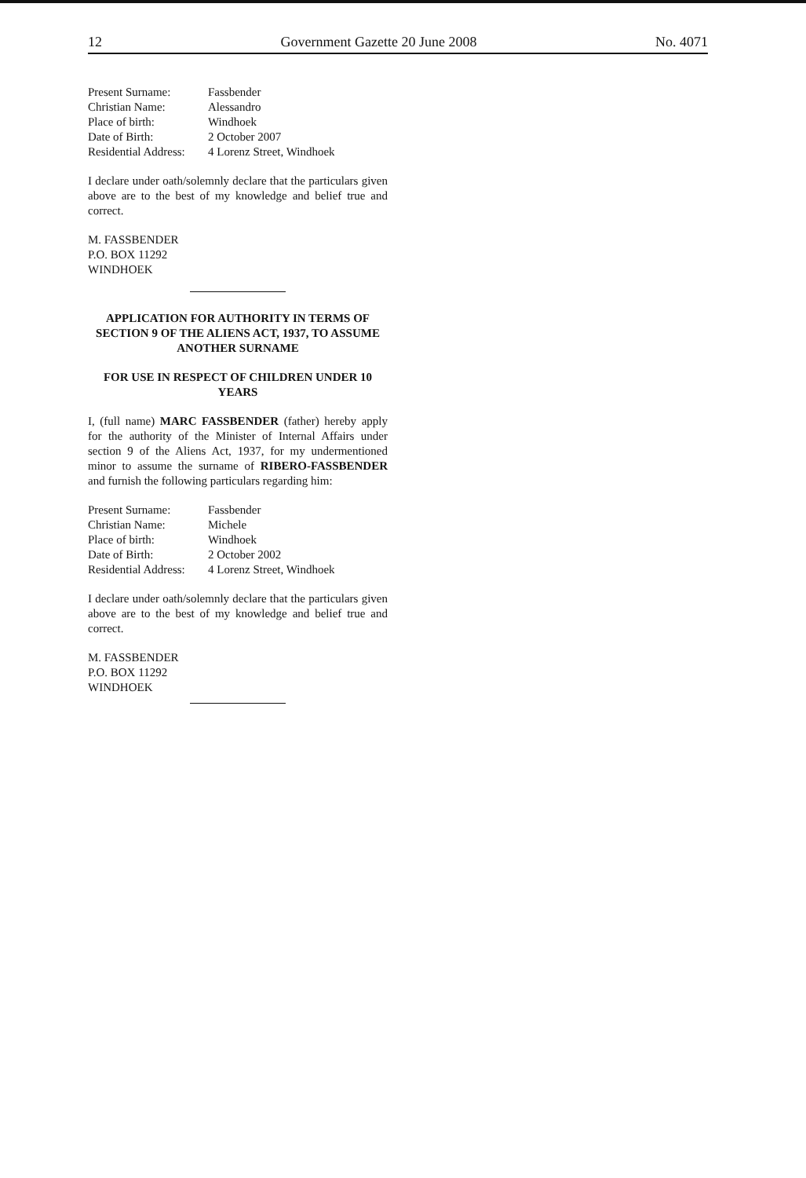12 Government Gazette 20 June 2008 No. 4071
Present Surname: Fassbender
Christian Name: Alessandro
Place of birth: Windhoek
Date of Birth: 2 October 2007
Residential Address: 4 Lorenz Street, Windhoek
I declare under oath/solemnly declare that the particulars given above are to the best of my knowledge and belief true and correct.
M. FASSBENDER
P.O. BOX 11292
WINDHOEK
APPLICATION FOR AUTHORITY IN TERMS OF SECTION 9 OF THE ALIENS ACT, 1937, TO ASSUME ANOTHER SURNAME
FOR USE IN RESPECT OF CHILDREN UNDER 10 YEARS
I, (full name) MARC FASSBENDER (father) hereby apply for the authority of the Minister of Internal Affairs under section 9 of the Aliens Act, 1937, for my undermentioned minor to assume the surname of RIBERO-FASSBENDER and furnish the following particulars regarding him:
Present Surname: Fassbender
Christian Name: Michele
Place of birth: Windhoek
Date of Birth: 2 October 2002
Residential Address: 4 Lorenz Street, Windhoek
I declare under oath/solemnly declare that the particulars given above are to the best of my knowledge and belief true and correct.
M. FASSBENDER
P.O. BOX 11292
WINDHOEK